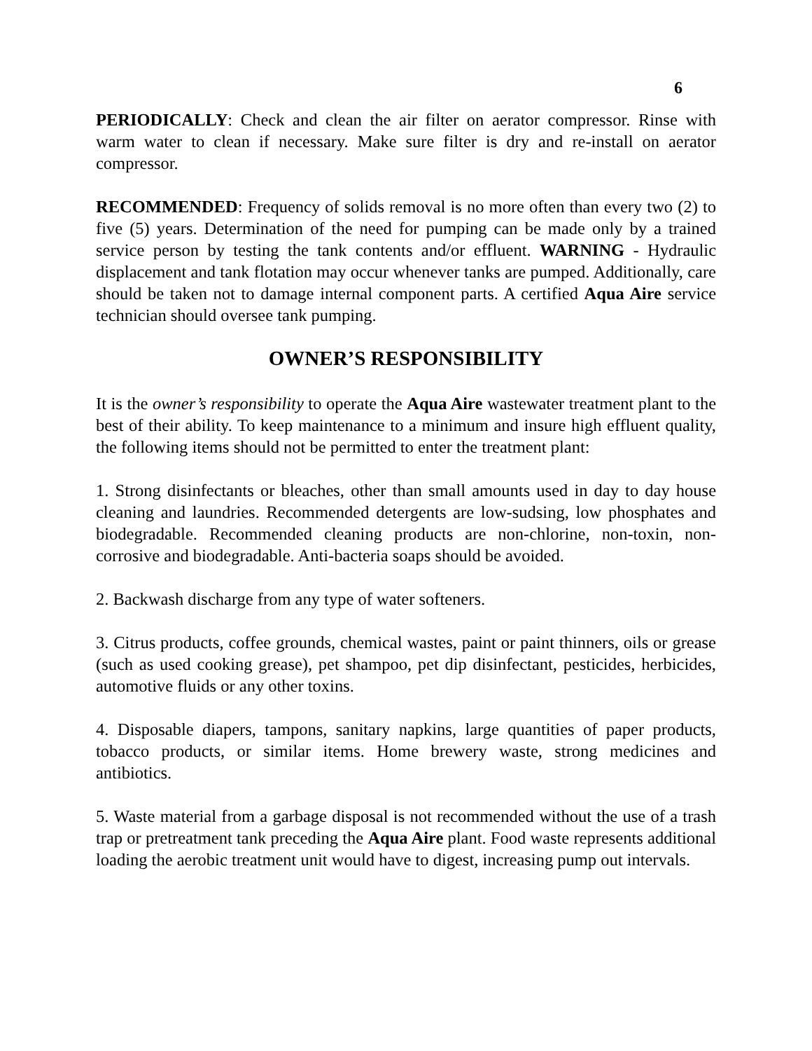6
PERIODICALLY: Check and clean the air filter on aerator compressor. Rinse with warm water to clean if necessary. Make sure filter is dry and re-install on aerator compressor.
RECOMMENDED: Frequency of solids removal is no more often than every two (2) to five (5) years. Determination of the need for pumping can be made only by a trained service person by testing the tank contents and/or effluent. WARNING - Hydraulic displacement and tank flotation may occur whenever tanks are pumped. Additionally, care should be taken not to damage internal component parts. A certified Aqua Aire service technician should oversee tank pumping.
OWNER’S RESPONSIBILITY
It is the owner’s responsibility to operate the Aqua Aire wastewater treatment plant to the best of their ability. To keep maintenance to a minimum and insure high effluent quality, the following items should not be permitted to enter the treatment plant:
1. Strong disinfectants or bleaches, other than small amounts used in day to day house cleaning and laundries. Recommended detergents are low-sudsing, low phosphates and biodegradable. Recommended cleaning products are non-chlorine, non-toxin, non-corrosive and biodegradable. Anti-bacteria soaps should be avoided.
2. Backwash discharge from any type of water softeners.
3. Citrus products, coffee grounds, chemical wastes, paint or paint thinners, oils or grease (such as used cooking grease), pet shampoo, pet dip disinfectant, pesticides, herbicides, automotive fluids or any other toxins.
4. Disposable diapers, tampons, sanitary napkins, large quantities of paper products, tobacco products, or similar items. Home brewery waste, strong medicines and antibiotics.
5. Waste material from a garbage disposal is not recommended without the use of a trash trap or pretreatment tank preceding the Aqua Aire plant. Food waste represents additional loading the aerobic treatment unit would have to digest, increasing pump out intervals.